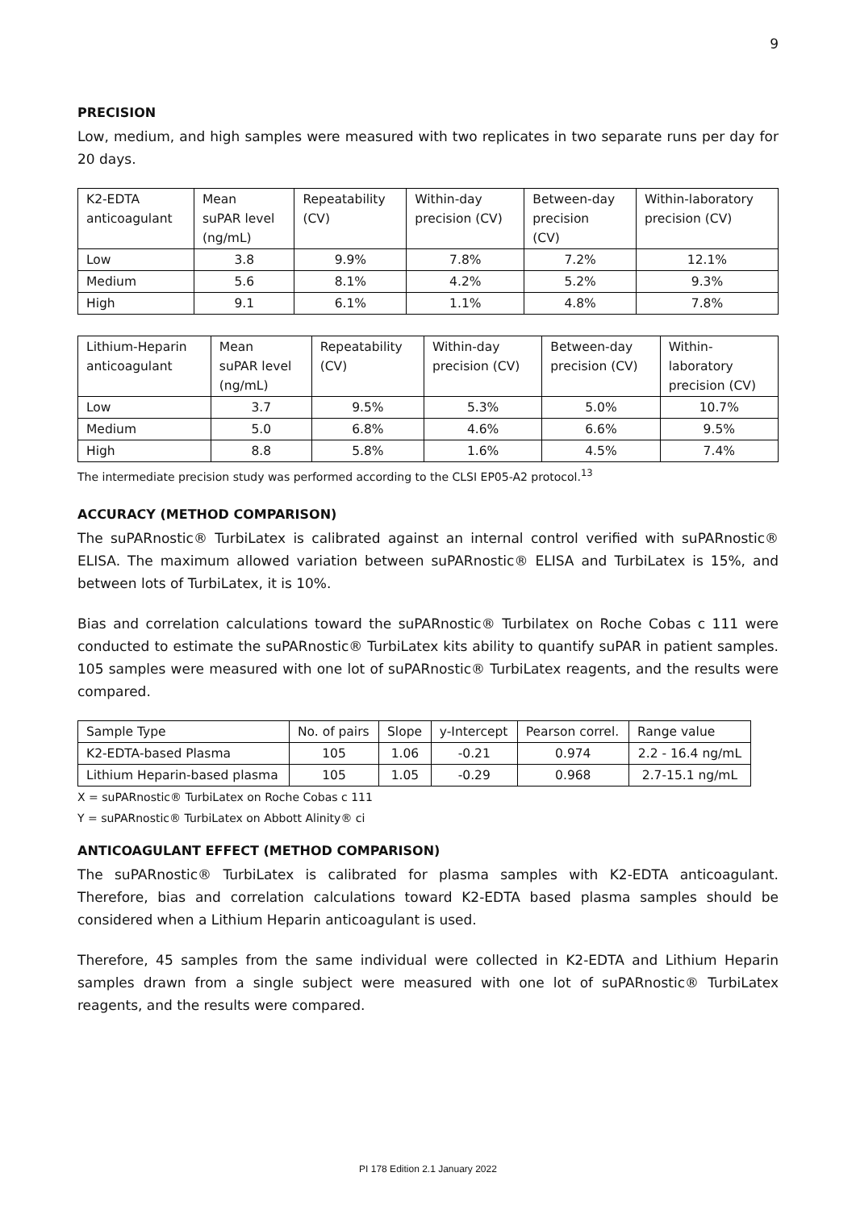9
PRECISION
Low, medium, and high samples were measured with two replicates in two separate runs per day for 20 days.
| K2-EDTA anticoagulant | Mean suPAR level (ng/mL) | Repeatability (CV) | Within-day precision (CV) | Between-day precision (CV) | Within-laboratory precision (CV) |
| Low | 3.8 | 9.9% | 7.8% | 7.2% | 12.1% |
| Medium | 5.6 | 8.1% | 4.2% | 5.2% | 9.3% |
| High | 9.1 | 6.1% | 1.1% | 4.8% | 7.8% |
| Lithium-Heparin anticoagulant | Mean suPAR level (ng/mL) | Repeatability (CV) | Within-day precision (CV) | Between-day precision (CV) | Within- laboratory precision (CV) |
| Low | 3.7 | 9.5% | 5.3% | 5.0% | 10.7% |
| Medium | 5.0 | 6.8% | 4.6% | 6.6% | 9.5% |
| High | 8.8 | 5.8% | 1.6% | 4.5% | 7.4% |
The intermediate precision study was performed according to the CLSI EP05-A2 protocol.<sup>13</sup>
ACCURACY (METHOD COMPARISON)
The suPARnostic® TurbiLatex is calibrated against an internal control verified with suPARnostic® ELISA. The maximum allowed variation between suPARnostic® ELISA and TurbiLatex is 15%, and between lots of TurbiLatex, it is 10%.
Bias and correlation calculations toward the suPARnostic® Turbilatex on Roche Cobas c 111 were conducted to estimate the suPARnostic® TurbiLatex kits ability to quantify suPAR in patient samples. 105 samples were measured with one lot of suPARnostic® TurbiLatex reagents, and the results were compared.
| Sample Type | No. of pairs | Slope | y-Intercept | Pearson correl. | Range value |
| K2-EDTA-based Plasma | 105 | 1.06 | -0.21 | 0.974 | 2.2 - 16.4 ng/mL |
| Lithium Heparin-based plasma | 105 | 1.05 | -0.29 | 0.968 | 2.7-15.1 ng/mL |
X = suPARnostic® TurbiLatex on Roche Cobas c 111
Y = suPARnostic® TurbiLatex on Abbott Alinity® ci
ANTICOAGULANT EFFECT (METHOD COMPARISON)
The suPARnostic® TurbiLatex is calibrated for plasma samples with K2-EDTA anticoagulant. Therefore, bias and correlation calculations toward K2-EDTA based plasma samples should be considered when a Lithium Heparin anticoagulant is used.
Therefore, 45 samples from the same individual were collected in K2-EDTA and Lithium Heparin samples drawn from a single subject were measured with one lot of suPARnostic® TurbiLatex reagents, and the results were compared.
PI 178 Edition 2.1 January 2022